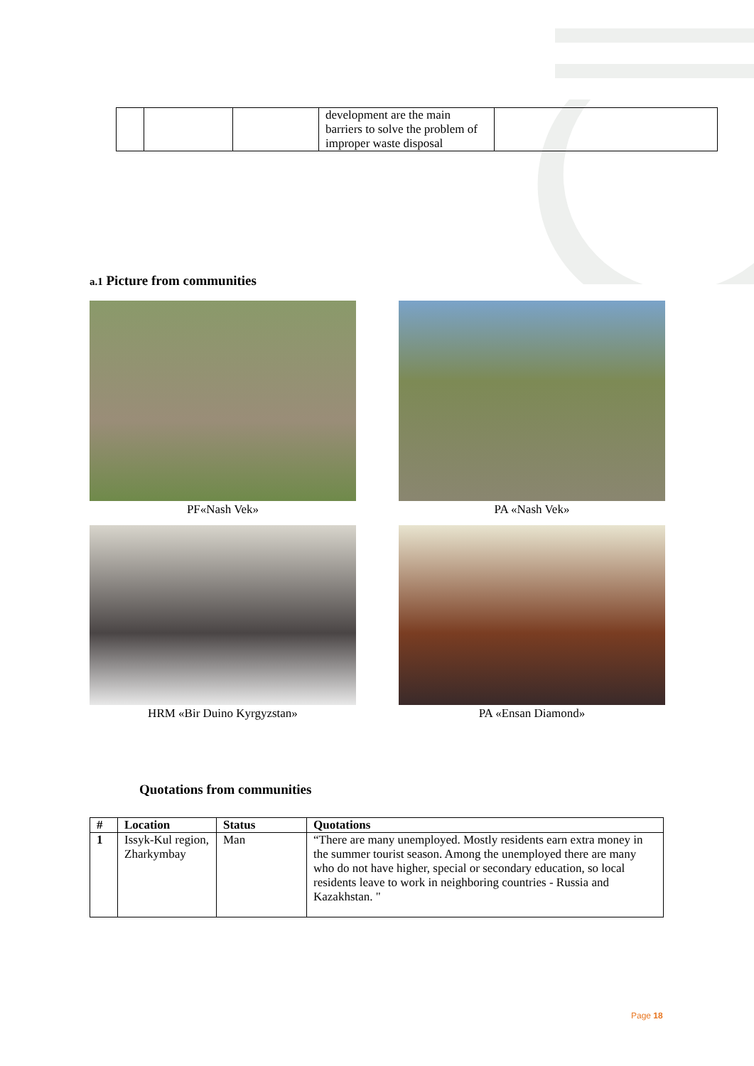| | | | development are the main barriers to solve the problem of improper waste disposal | |
a.1 Picture from communities
PF«Nash Vek»
PA «Nash Vek»
HRM «Bir Duino Kyrgyzstan»
PA «Ensan Diamond»
Quotations from communities
| # | Location | Status | Quotations |
| --- | --- | --- | --- |
| 1 | Issyk-Kul region, Zharkymbay | Man | “There are many unemployed. Mostly residents earn extra money in the summer tourist season. Among the unemployed there are many who do not have higher, special or secondary education, so local residents leave to work in neighboring countries - Russia and Kazakhstan. " |
Page 18